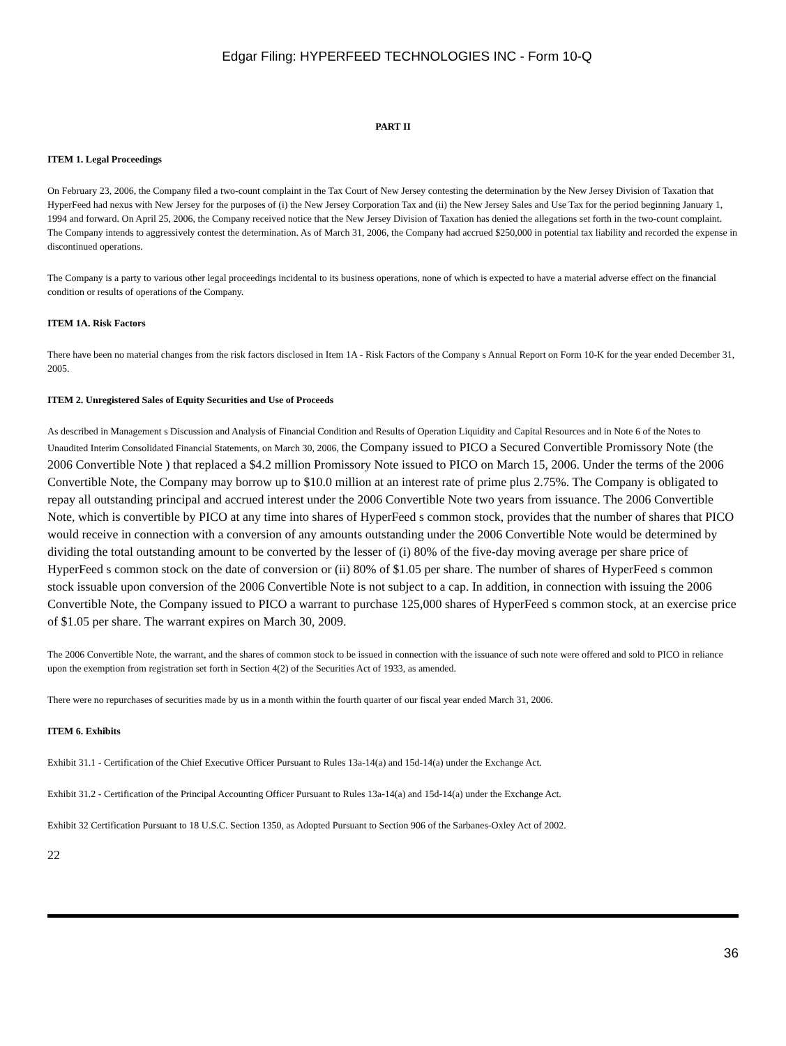Edgar Filing: HYPERFEED TECHNOLOGIES INC - Form 10-Q
PART II
ITEM 1. Legal Proceedings
On February 23, 2006, the Company filed a two-count complaint in the Tax Court of New Jersey contesting the determination by the New Jersey Division of Taxation that HyperFeed had nexus with New Jersey for the purposes of (i) the New Jersey Corporation Tax and (ii) the New Jersey Sales and Use Tax for the period beginning January 1, 1994 and forward. On April 25, 2006, the Company received notice that the New Jersey Division of Taxation has denied the allegations set forth in the two-count complaint. The Company intends to aggressively contest the determination. As of March 31, 2006, the Company had accrued $250,000 in potential tax liability and recorded the expense in discontinued operations.
The Company is a party to various other legal proceedings incidental to its business operations, none of which is expected to have a material adverse effect on the financial condition or results of operations of the Company.
ITEM 1A. Risk Factors
There have been no material changes from the risk factors disclosed in Item 1A - Risk Factors of the Company s Annual Report on Form 10-K for the year ended December 31, 2005.
ITEM 2. Unregistered Sales of Equity Securities and Use of Proceeds
As described in Management s Discussion and Analysis of Financial Condition and Results of Operation Liquidity and Capital Resources and in Note 6 of the Notes to Unaudited Interim Consolidated Financial Statements, on March 30, 2006, the Company issued to PICO a Secured Convertible Promissory Note (the 2006 Convertible Note ) that replaced a $4.2 million Promissory Note issued to PICO on March 15, 2006. Under the terms of the 2006 Convertible Note, the Company may borrow up to $10.0 million at an interest rate of prime plus 2.75%. The Company is obligated to repay all outstanding principal and accrued interest under the 2006 Convertible Note two years from issuance. The 2006 Convertible Note, which is convertible by PICO at any time into shares of HyperFeed s common stock, provides that the number of shares that PICO would receive in connection with a conversion of any amounts outstanding under the 2006 Convertible Note would be determined by dividing the total outstanding amount to be converted by the lesser of (i) 80% of the five-day moving average per share price of HyperFeed s common stock on the date of conversion or (ii) 80% of $1.05 per share. The number of shares of HyperFeed s common stock issuable upon conversion of the 2006 Convertible Note is not subject to a cap. In addition, in connection with issuing the 2006 Convertible Note, the Company issued to PICO a warrant to purchase 125,000 shares of HyperFeed s common stock, at an exercise price of $1.05 per share. The warrant expires on March 30, 2009.
The 2006 Convertible Note, the warrant, and the shares of common stock to be issued in connection with the issuance of such note were offered and sold to PICO in reliance upon the exemption from registration set forth in Section 4(2) of the Securities Act of 1933, as amended.
There were no repurchases of securities made by us in a month within the fourth quarter of our fiscal year ended March 31, 2006.
ITEM 6. Exhibits
Exhibit 31.1 - Certification of the Chief Executive Officer Pursuant to Rules 13a-14(a) and 15d-14(a) under the Exchange Act.
Exhibit 31.2 - Certification of the Principal Accounting Officer Pursuant to Rules 13a-14(a) and 15d-14(a) under the Exchange Act.
Exhibit 32 Certification Pursuant to 18 U.S.C. Section 1350, as Adopted Pursuant to Section 906 of the Sarbanes-Oxley Act of 2002.
22
36